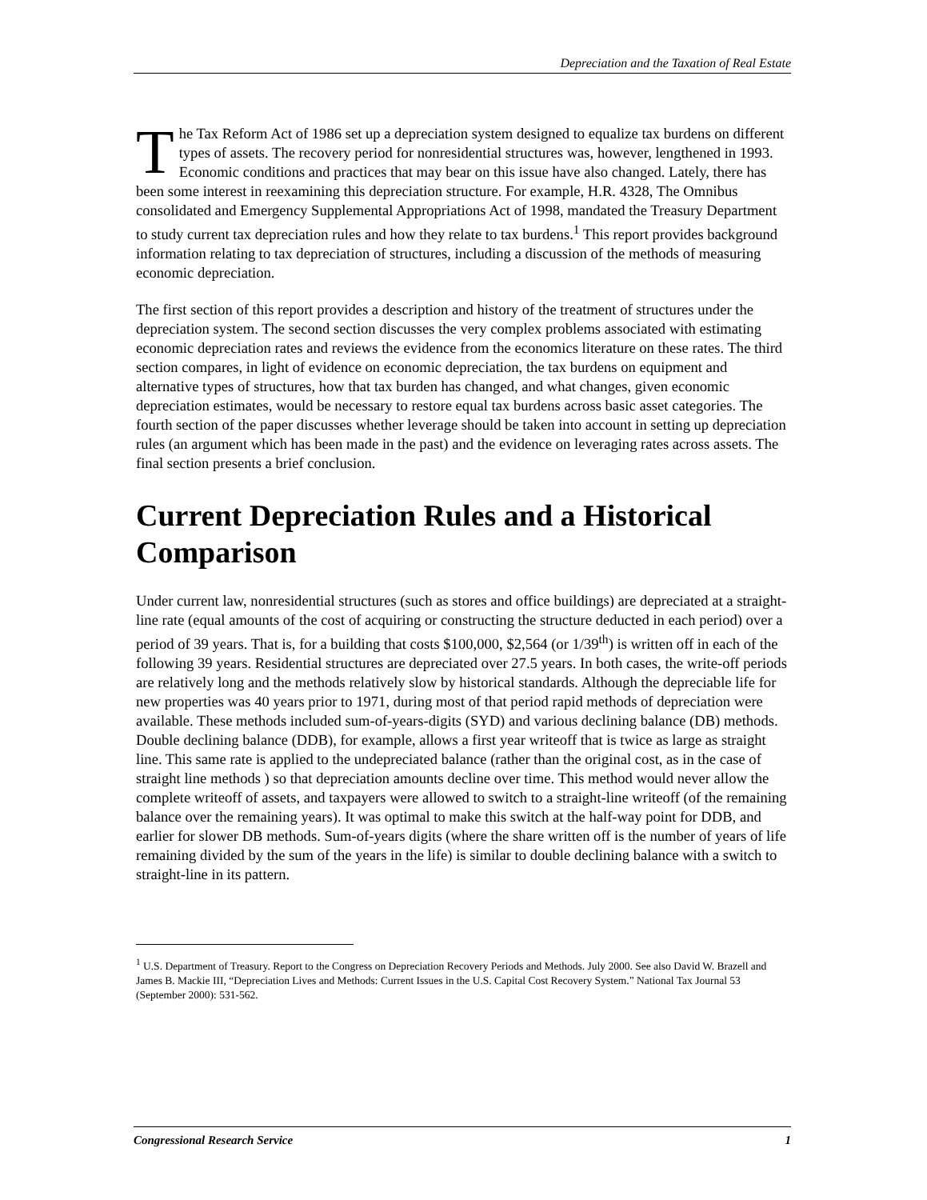Depreciation and the Taxation of Real Estate
The Tax Reform Act of 1986 set up a depreciation system designed to equalize tax burdens on different types of assets. The recovery period for nonresidential structures was, however, lengthened in 1993. Economic conditions and practices that may bear on this issue have also changed. Lately, there has been some interest in reexamining this depreciation structure. For example, H.R. 4328, The Omnibus consolidated and Emergency Supplemental Appropriations Act of 1998, mandated the Treasury Department to study current tax depreciation rules and how they relate to tax burdens.<sup>1</sup> This report provides background information relating to tax depreciation of structures, including a discussion of the methods of measuring economic depreciation.
The first section of this report provides a description and history of the treatment of structures under the depreciation system. The second section discusses the very complex problems associated with estimating economic depreciation rates and reviews the evidence from the economics literature on these rates. The third section compares, in light of evidence on economic depreciation, the tax burdens on equipment and alternative types of structures, how that tax burden has changed, and what changes, given economic depreciation estimates, would be necessary to restore equal tax burdens across basic asset categories. The fourth section of the paper discusses whether leverage should be taken into account in setting up depreciation rules (an argument which has been made in the past) and the evidence on leveraging rates across assets. The final section presents a brief conclusion.
Current Depreciation Rules and a Historical Comparison
Under current law, nonresidential structures (such as stores and office buildings) are depreciated at a straight-line rate (equal amounts of the cost of acquiring or constructing the structure deducted in each period) over a period of 39 years. That is, for a building that costs $100,000, $2,564 (or 1/39<sup>th</sup>) is written off in each of the following 39 years. Residential structures are depreciated over 27.5 years. In both cases, the write-off periods are relatively long and the methods relatively slow by historical standards. Although the depreciable life for new properties was 40 years prior to 1971, during most of that period rapid methods of depreciation were available. These methods included sum-of-years-digits (SYD) and various declining balance (DB) methods. Double declining balance (DDB), for example, allows a first year writeoff that is twice as large as straight line. This same rate is applied to the undepreciated balance (rather than the original cost, as in the case of straight line methods ) so that depreciation amounts decline over time. This method would never allow the complete writeoff of assets, and taxpayers were allowed to switch to a straight-line writeoff (of the remaining balance over the remaining years). It was optimal to make this switch at the half-way point for DDB, and earlier for slower DB methods. Sum-of-years digits (where the share written off is the number of years of life remaining divided by the sum of the years in the life) is similar to double declining balance with a switch to straight-line in its pattern.
<sup>1</sup> U.S. Department of Treasury. Report to the Congress on Depreciation Recovery Periods and Methods. July 2000. See also David W. Brazell and James B. Mackie III, “Depreciation Lives and Methods: Current Issues in the U.S. Capital Cost Recovery System.” National Tax Journal 53 (September 2000): 531-562.
Congressional Research Service 1